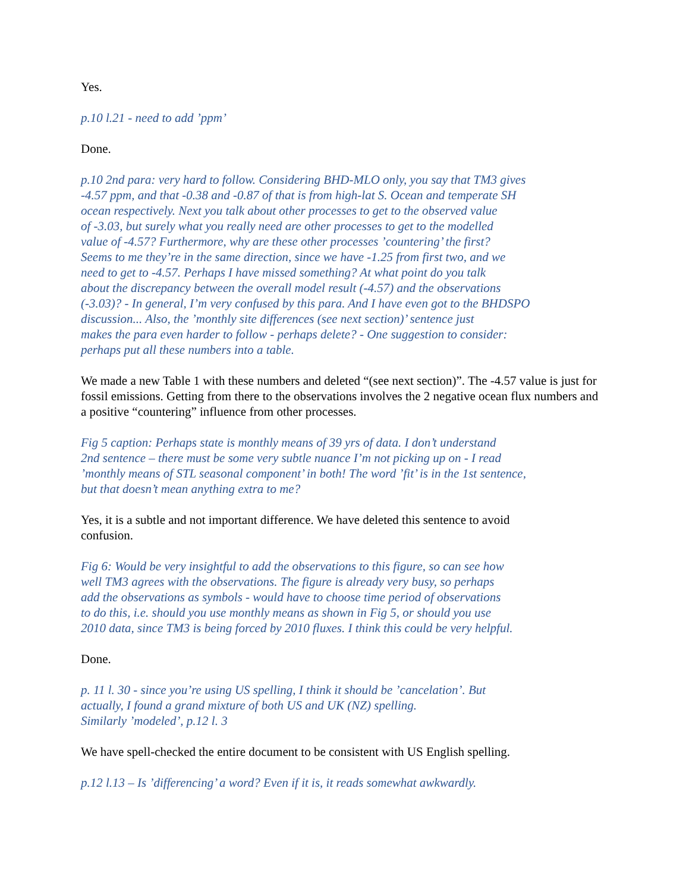Yes.
p.10 l.21 - need to add ’ppm’
Done.
p.10 2nd para: very hard to follow. Considering BHD-MLO only, you say that TM3 gives
-4.57 ppm, and that -0.38 and -0.87 of that is from high-lat S. Ocean and temperate SH
ocean respectively. Next you talk about other processes to get to the observed value
of -3.03, but surely what you really need are other processes to get to the modelled
value of -4.57? Furthermore, why are these other processes ’countering’ the first?
Seems to me they’re in the same direction, since we have -1.25 from first two, and we
need to get to -4.57. Perhaps I have missed something? At what point do you talk
about the discrepancy between the overall model result (-4.57) and the observations
(-3.03)? - In general, I’m very confused by this para. And I have even got to the BHDSPO
discussion... Also, the ’monthly site differences (see next section)’ sentence just
makes the para even harder to follow - perhaps delete? - One suggestion to consider:
perhaps put all these numbers into a table.
We made a new Table 1 with these numbers and deleted “(see next section)”. The -4.57 value is just for fossil emissions. Getting from there to the observations involves the 2 negative ocean flux numbers and a positive “countering” influence from other processes.
Fig 5 caption: Perhaps state is monthly means of 39 yrs of data. I don’t understand
2nd sentence – there must be some very subtle nuance I’m not picking up on - I read
’monthly means of STL seasonal component’ in both! The word ’fit’ is in the 1st sentence,
but that doesn’t mean anything extra to me?
Yes, it is a subtle and not important difference. We have deleted this sentence to avoid
confusion.
Fig 6: Would be very insightful to add the observations to this figure, so can see how
well TM3 agrees with the observations. The figure is already very busy, so perhaps
add the observations as symbols - would have to choose time period of observations
to do this, i.e. should you use monthly means as shown in Fig 5, or should you use
2010 data, since TM3 is being forced by 2010 fluxes. I think this could be very helpful.
Done.
p. 11 l. 30 - since you’re using US spelling, I think it should be ’cancelation’. But
actually, I found a grand mixture of both US and UK (NZ) spelling.
Similarly ’modeled’, p.12 l. 3
We have spell-checked the entire document to be consistent with US English spelling.
p.12 l.13 – Is ’differencing’ a word? Even if it is, it reads somewhat awkwardly.